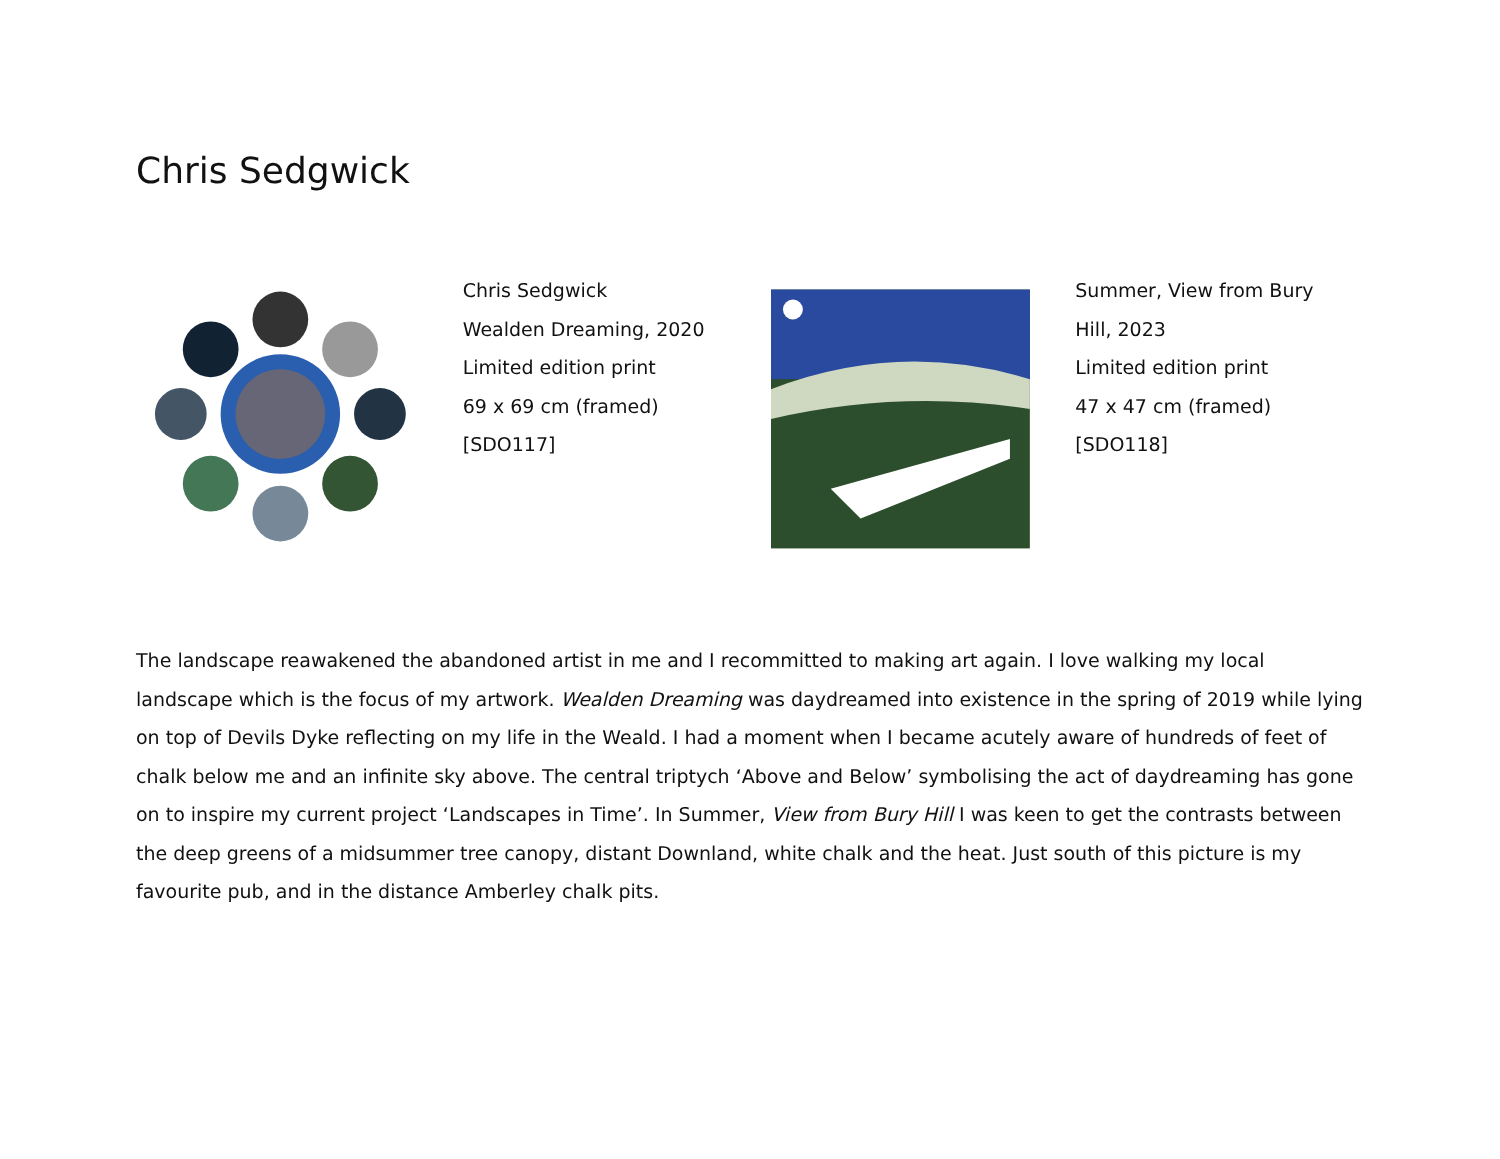Chris Sedgwick
Chris Sedgwick
Wealden Dreaming, 2020
Limited edition print
69 x 69 cm (framed)
[SDO117]
Summer, View from Bury
Hill, 2023
Limited edition print
47 x 47 cm (framed)
[SDO118]
The landscape reawakened the abandoned artist in me and I recommitted to making art again. I love walking my local landscape which is the focus of my artwork. Wealden Dreaming was daydreamed into existence in the spring of 2019 while lying on top of Devils Dyke reflecting on my life in the Weald. I had a moment when I became acutely aware of hundreds of feet of chalk below me and an infinite sky above. The central triptych ‘Above and Below’ symbolising the act of daydreaming has gone on to inspire my current project ‘Landscapes in Time’. In Summer, View from Bury Hill I was keen to get the contrasts between the deep greens of a midsummer tree canopy, distant Downland, white chalk and the heat. Just south of this picture is my favourite pub, and in the distance Amberley chalk pits.